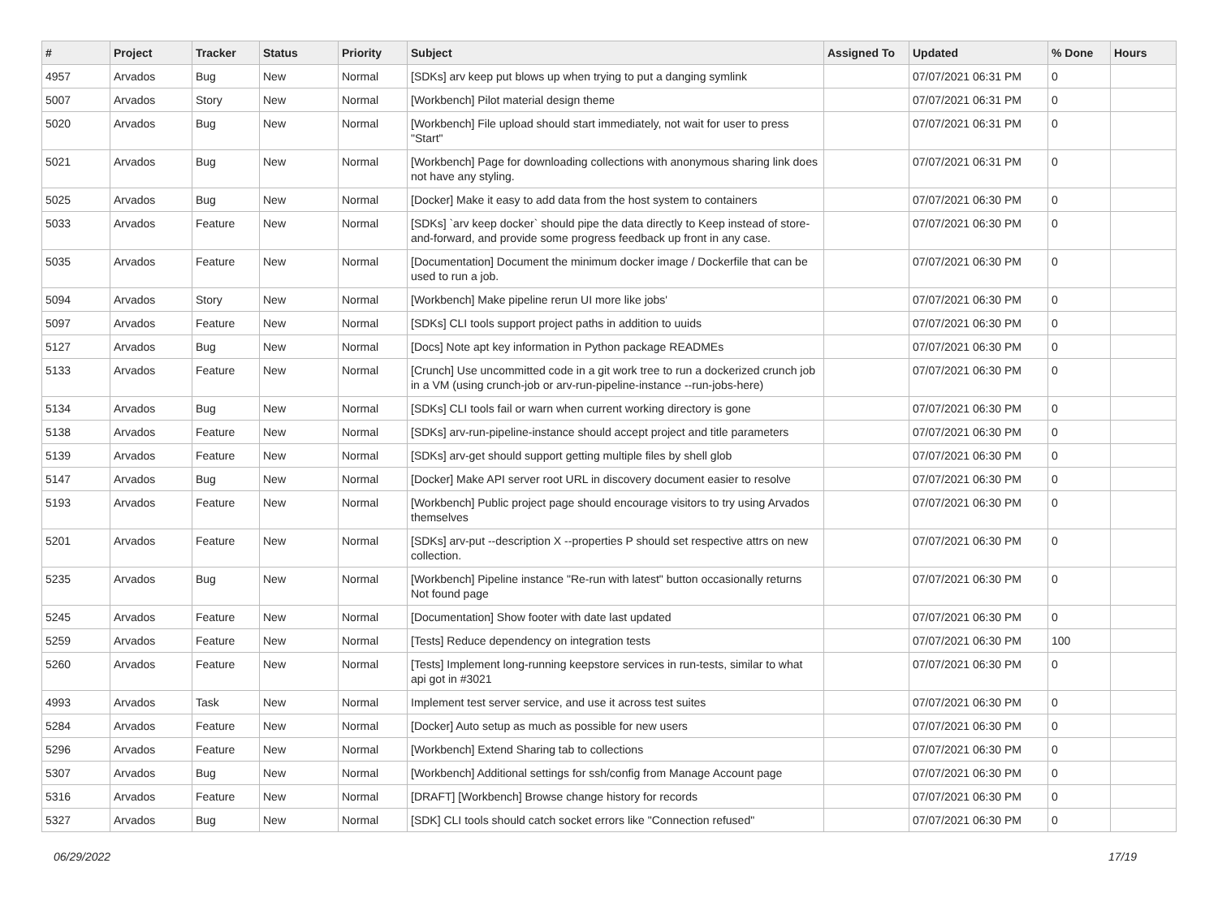| # | Project | Tracker | Status | Priority | Subject | Assigned To | Updated | % Done | Hours |
| --- | --- | --- | --- | --- | --- | --- | --- | --- | --- |
| 4957 | Arvados | Bug | New | Normal | [SDKs] arv keep put blows up when trying to put a danging symlink | | 07/07/2021 06:31 PM | 0 | |
| 5007 | Arvados | Story | New | Normal | [Workbench] Pilot material design theme | | 07/07/2021 06:31 PM | 0 | |
| 5020 | Arvados | Bug | New | Normal | [Workbench] File upload should start immediately, not wait for user to press "Start" | | 07/07/2021 06:31 PM | 0 | |
| 5021 | Arvados | Bug | New | Normal | [Workbench] Page for downloading collections with anonymous sharing link does not have any styling. | | 07/07/2021 06:31 PM | 0 | |
| 5025 | Arvados | Bug | New | Normal | [Docker] Make it easy to add data from the host system to containers | | 07/07/2021 06:30 PM | 0 | |
| 5033 | Arvados | Feature | New | Normal | [SDKs] `arv keep docker` should pipe the data directly to Keep instead of store-and-forward, and provide some progress feedback up front in any case. | | 07/07/2021 06:30 PM | 0 | |
| 5035 | Arvados | Feature | New | Normal | [Documentation] Document the minimum docker image / Dockerfile that can be used to run a job. | | 07/07/2021 06:30 PM | 0 | |
| 5094 | Arvados | Story | New | Normal | [Workbench] Make pipeline rerun UI more like jobs' | | 07/07/2021 06:30 PM | 0 | |
| 5097 | Arvados | Feature | New | Normal | [SDKs] CLI tools support project paths in addition to uuids | | 07/07/2021 06:30 PM | 0 | |
| 5127 | Arvados | Bug | New | Normal | [Docs] Note apt key information in Python package READMEs | | 07/07/2021 06:30 PM | 0 | |
| 5133 | Arvados | Feature | New | Normal | [Crunch] Use uncommitted code in a git work tree to run a dockerized crunch job in a VM (using crunch-job or arv-run-pipeline-instance --run-jobs-here) | | 07/07/2021 06:30 PM | 0 | |
| 5134 | Arvados | Bug | New | Normal | [SDKs] CLI tools fail or warn when current working directory is gone | | 07/07/2021 06:30 PM | 0 | |
| 5138 | Arvados | Feature | New | Normal | [SDKs] arv-run-pipeline-instance should accept project and title parameters | | 07/07/2021 06:30 PM | 0 | |
| 5139 | Arvados | Feature | New | Normal | [SDKs] arv-get should support getting multiple files by shell glob | | 07/07/2021 06:30 PM | 0 | |
| 5147 | Arvados | Bug | New | Normal | [Docker] Make API server root URL in discovery document easier to resolve | | 07/07/2021 06:30 PM | 0 | |
| 5193 | Arvados | Feature | New | Normal | [Workbench] Public project page should encourage visitors to try using Arvados themselves | | 07/07/2021 06:30 PM | 0 | |
| 5201 | Arvados | Feature | New | Normal | [SDKs] arv-put --description X --properties P should set respective attrs on new collection. | | 07/07/2021 06:30 PM | 0 | |
| 5235 | Arvados | Bug | New | Normal | [Workbench] Pipeline instance "Re-run with latest" button occasionally returns Not found page | | 07/07/2021 06:30 PM | 0 | |
| 5245 | Arvados | Feature | New | Normal | [Documentation] Show footer with date last updated | | 07/07/2021 06:30 PM | 0 | |
| 5259 | Arvados | Feature | New | Normal | [Tests] Reduce dependency on integration tests | | 07/07/2021 06:30 PM | 100 | |
| 5260 | Arvados | Feature | New | Normal | [Tests] Implement long-running keepstore services in run-tests, similar to what api got in #3021 | | 07/07/2021 06:30 PM | 0 | |
| 4993 | Arvados | Task | New | Normal | Implement test server service, and use it across test suites | | 07/07/2021 06:30 PM | 0 | |
| 5284 | Arvados | Feature | New | Normal | [Docker] Auto setup as much as possible for new users | | 07/07/2021 06:30 PM | 0 | |
| 5296 | Arvados | Feature | New | Normal | [Workbench] Extend Sharing tab to collections | | 07/07/2021 06:30 PM | 0 | |
| 5307 | Arvados | Bug | New | Normal | [Workbench] Additional settings for ssh/config from Manage Account page | | 07/07/2021 06:30 PM | 0 | |
| 5316 | Arvados | Feature | New | Normal | [DRAFT] [Workbench] Browse change history for records | | 07/07/2021 06:30 PM | 0 | |
| 5327 | Arvados | Bug | New | Normal | [SDK] CLI tools should catch socket errors like "Connection refused" | | 07/07/2021 06:30 PM | 0 | |
06/29/2022 17/19